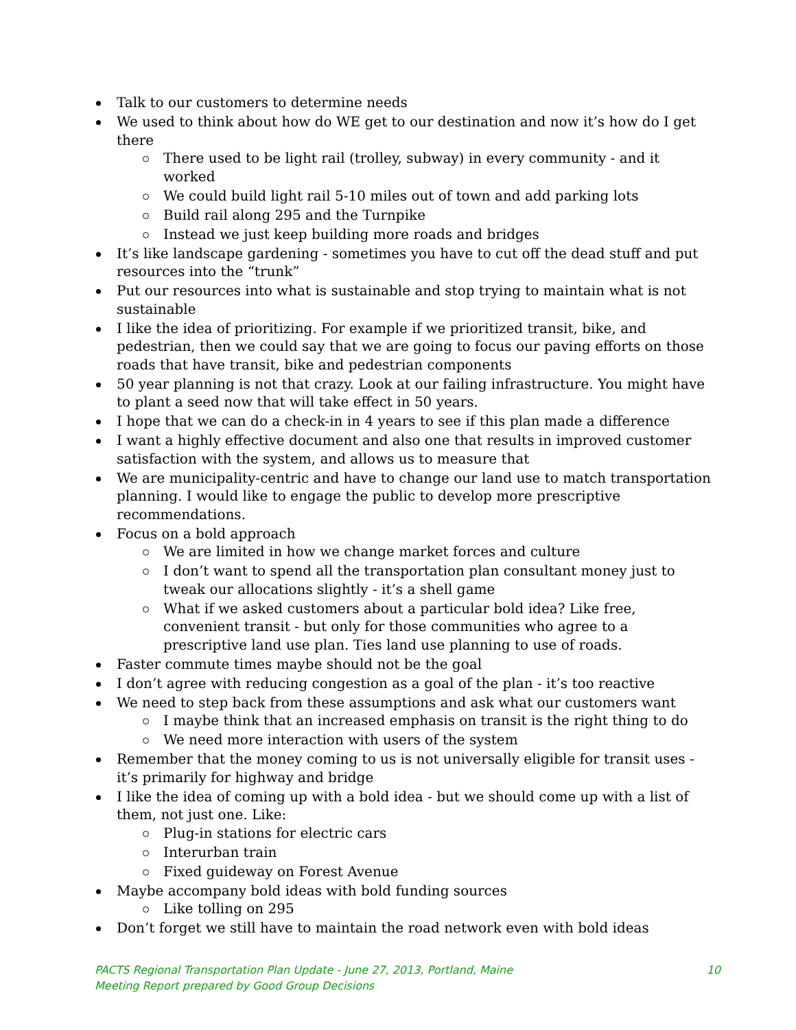Talk to our customers to determine needs
We used to think about how do WE get to our destination and now it’s how do I get there
There used to be light rail (trolley, subway) in every community - and it worked
We could build light rail 5-10 miles out of town and add parking lots
Build rail along 295 and the Turnpike
Instead we just keep building more roads and bridges
It’s like landscape gardening - sometimes you have to cut off the dead stuff and put resources into the “trunk”
Put our resources into what is sustainable and stop trying to maintain what is not sustainable
I like the idea of prioritizing. For example if we prioritized transit, bike, and pedestrian, then we could say that we are going to focus our paving efforts on those roads that have transit, bike and pedestrian components
50 year planning is not that crazy. Look at our failing infrastructure. You might have to plant a seed now that will take effect in 50 years.
I hope that we can do a check-in in 4 years to see if this plan made a difference
I want a highly effective document and also one that results in improved customer satisfaction with the system, and allows us to measure that
We are municipality-centric and have to change our land use to match transportation planning. I would like to engage the public to develop more prescriptive recommendations.
Focus on a bold approach
We are limited in how we change market forces and culture
I don’t want to spend all the transportation plan consultant money just to tweak our allocations slightly - it’s a shell game
What if we asked customers about a particular bold idea? Like free, convenient transit - but only for those communities who agree to a prescriptive land use plan. Ties land use planning to use of roads.
Faster commute times maybe should not be the goal
I don’t agree with reducing congestion as a goal of the plan - it’s too reactive
We need to step back from these assumptions and ask what our customers want
I maybe think that an increased emphasis on transit is the right thing to do
We need more interaction with users of the system
Remember that the money coming to us is not universally eligible for transit uses - it’s primarily for highway and bridge
I like the idea of coming up with a bold idea - but we should come up with a list of them, not just one. Like:
Plug-in stations for electric cars
Interurban train
Fixed guideway on Forest Avenue
Maybe accompany bold ideas with bold funding sources
Like tolling on 295
Don’t forget we still have to maintain the road network even with bold ideas
PACTS Regional Transportation Plan Update - June 27, 2013, Portland, Maine 10
Meeting Report prepared by Good Group Decisions